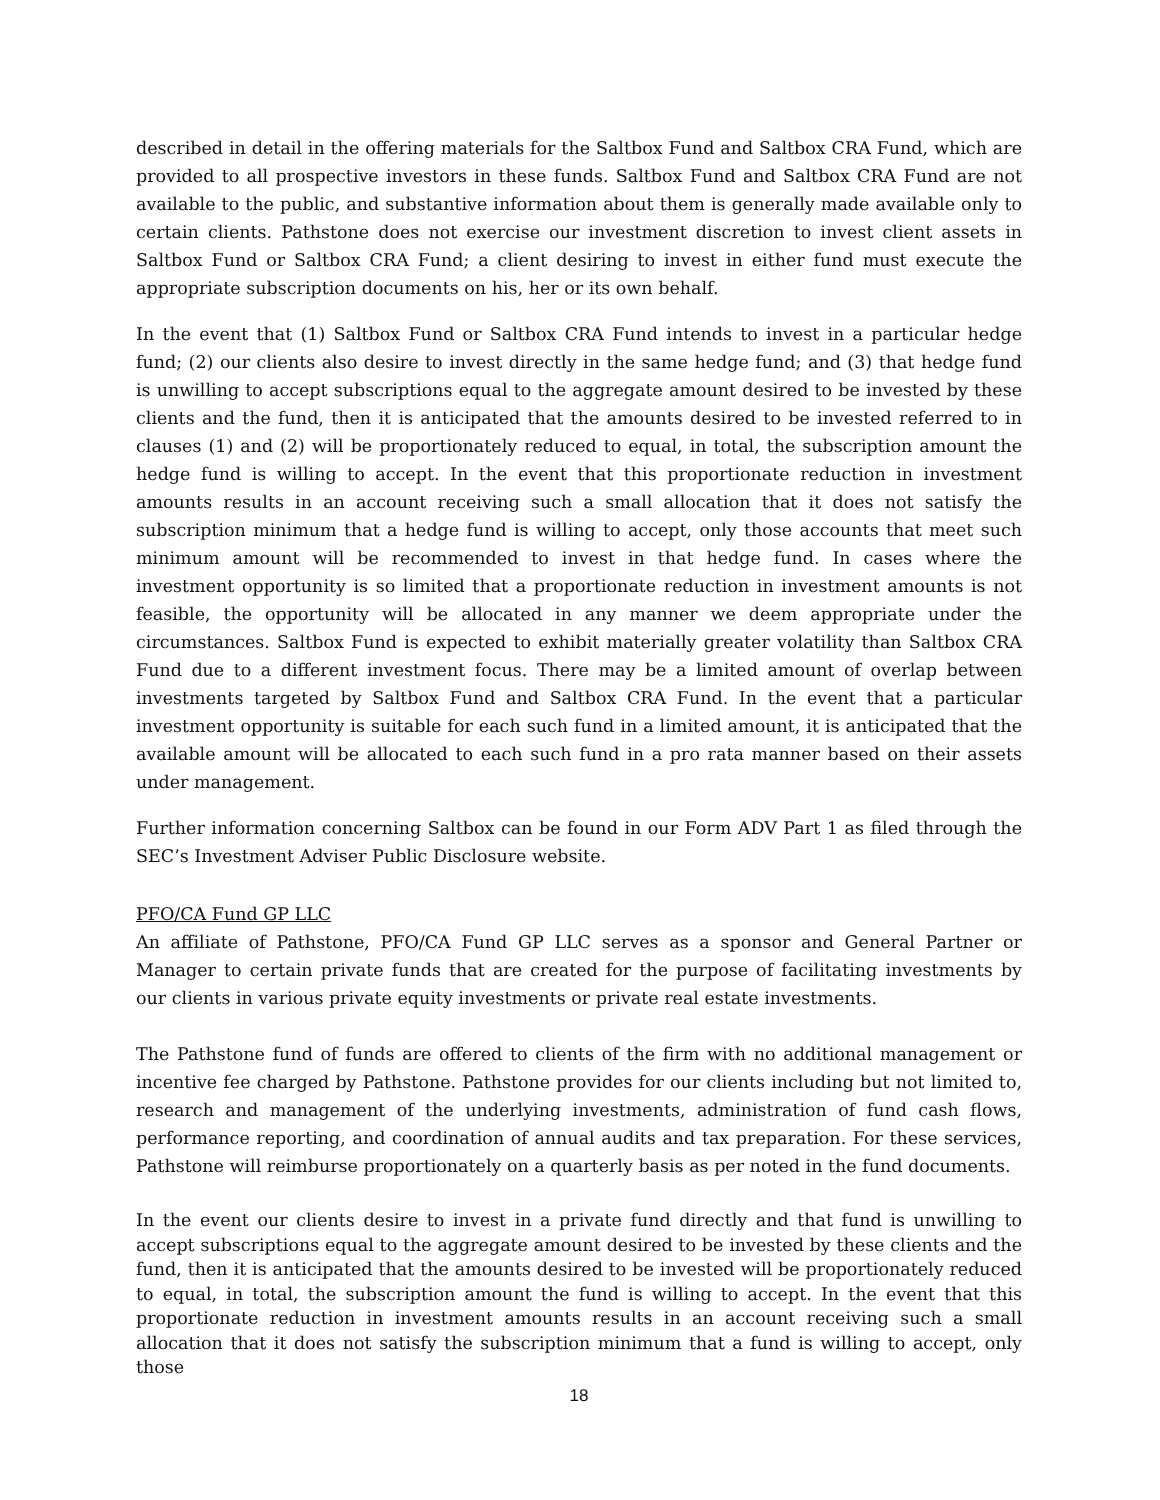described in detail in the offering materials for the Saltbox Fund and Saltbox CRA Fund, which are provided to all prospective investors in these funds. Saltbox Fund and Saltbox CRA Fund are not available to the public, and substantive information about them is generally made available only to certain clients. Pathstone does not exercise our investment discretion to invest client assets in Saltbox Fund or Saltbox CRA Fund; a client desiring to invest in either fund must execute the appropriate subscription documents on his, her or its own behalf.
In the event that (1) Saltbox Fund or Saltbox CRA Fund intends to invest in a particular hedge fund; (2) our clients also desire to invest directly in the same hedge fund; and (3) that hedge fund is unwilling to accept subscriptions equal to the aggregate amount desired to be invested by these clients and the fund, then it is anticipated that the amounts desired to be invested referred to in clauses (1) and (2) will be proportionately reduced to equal, in total, the subscription amount the hedge fund is willing to accept. In the event that this proportionate reduction in investment amounts results in an account receiving such a small allocation that it does not satisfy the subscription minimum that a hedge fund is willing to accept, only those accounts that meet such minimum amount will be recommended to invest in that hedge fund. In cases where the investment opportunity is so limited that a proportionate reduction in investment amounts is not feasible, the opportunity will be allocated in any manner we deem appropriate under the circumstances. Saltbox Fund is expected to exhibit materially greater volatility than Saltbox CRA Fund due to a different investment focus. There may be a limited amount of overlap between investments targeted by Saltbox Fund and Saltbox CRA Fund. In the event that a particular investment opportunity is suitable for each such fund in a limited amount, it is anticipated that the available amount will be allocated to each such fund in a pro rata manner based on their assets under management.
Further information concerning Saltbox can be found in our Form ADV Part 1 as filed through the SEC’s Investment Adviser Public Disclosure website.
PFO/CA Fund GP LLC
An affiliate of Pathstone, PFO/CA Fund GP LLC serves as a sponsor and General Partner or Manager to certain private funds that are created for the purpose of facilitating investments by our clients in various private equity investments or private real estate investments.
The Pathstone fund of funds are offered to clients of the firm with no additional management or incentive fee charged by Pathstone. Pathstone provides for our clients including but not limited to, research and management of the underlying investments, administration of fund cash flows, performance reporting, and coordination of annual audits and tax preparation. For these services, Pathstone will reimburse proportionately on a quarterly basis as per noted in the fund documents.
In the event our clients desire to invest in a private fund directly and that fund is unwilling to accept subscriptions equal to the aggregate amount desired to be invested by these clients and the fund, then it is anticipated that the amounts desired to be invested will be proportionately reduced to equal, in total, the subscription amount the fund is willing to accept. In the event that this proportionate reduction in investment amounts results in an account receiving such a small allocation that it does not satisfy the subscription minimum that a fund is willing to accept, only those
18